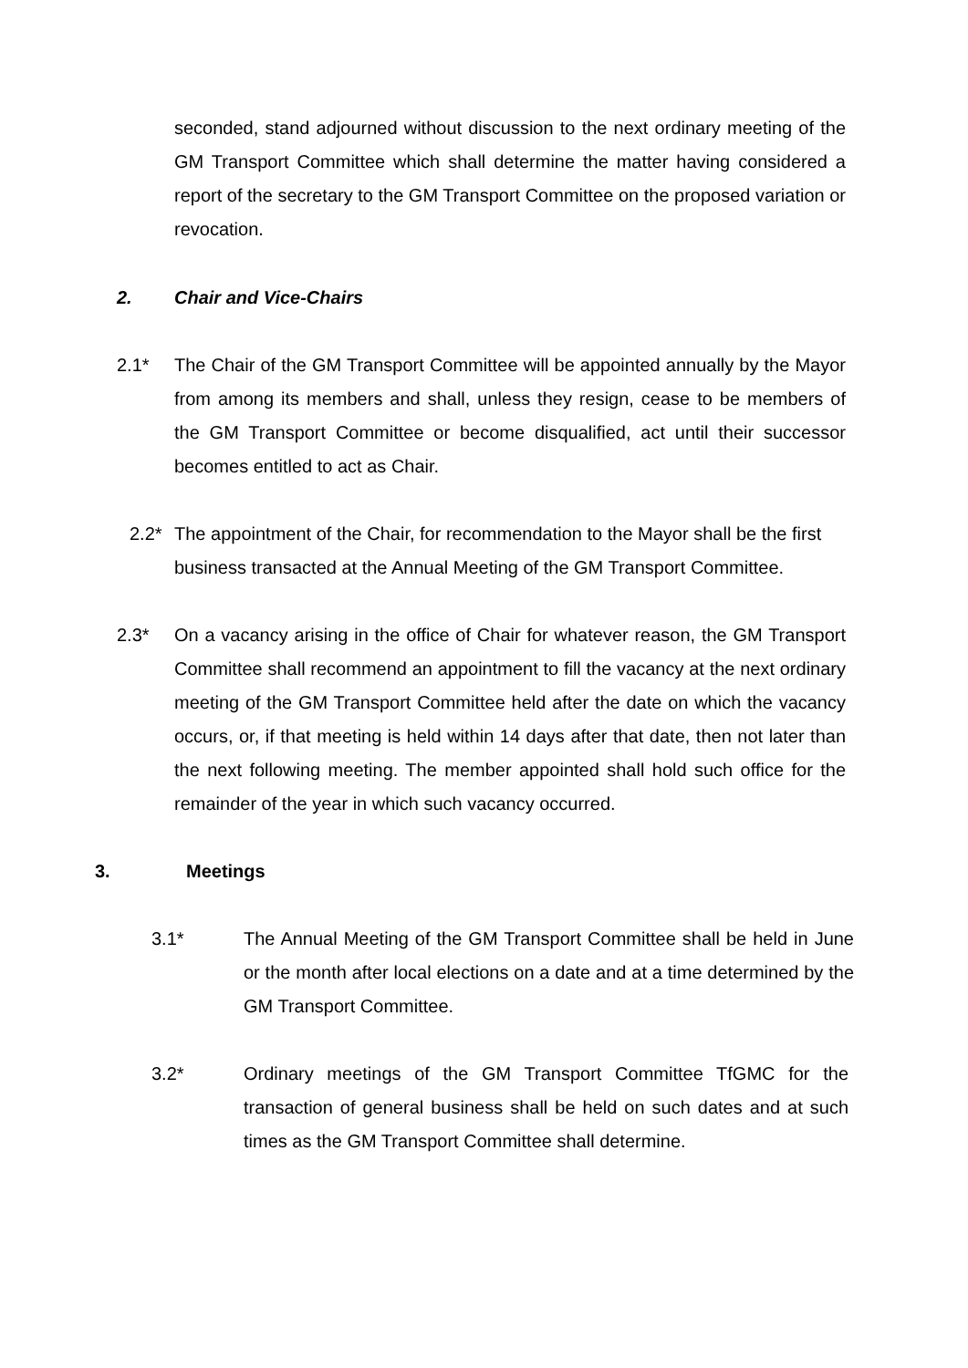seconded, stand adjourned without discussion to the next ordinary meeting of the GM Transport Committee which shall determine the matter having considered a report of the secretary to the GM Transport Committee on the proposed variation or revocation.
2. Chair and Vice-Chairs
2.1* The Chair of the GM Transport Committee will be appointed annually by the Mayor from among its members and shall, unless they resign, cease to be members of the GM Transport Committee or become disqualified, act until their successor becomes entitled to act as Chair.
2.2* The appointment of the Chair, for recommendation to the Mayor shall be the first business transacted at the Annual Meeting of the GM Transport Committee.
2.3* On a vacancy arising in the office of Chair for whatever reason, the GM Transport Committee shall recommend an appointment to fill the vacancy at the next ordinary meeting of the GM Transport Committee held after the date on which the vacancy occurs, or, if that meeting is held within 14 days after that date, then not later than the next following meeting. The member appointed shall hold such office for the remainder of the year in which such vacancy occurred.
3. Meetings
3.1* The Annual Meeting of the GM Transport Committee shall be held in June or the month after local elections on a date and at a time determined by the GM Transport Committee.
3.2* Ordinary meetings of the GM Transport Committee TfGMC for the transaction of general business shall be held on such dates and at such times as the GM Transport Committee shall determine.